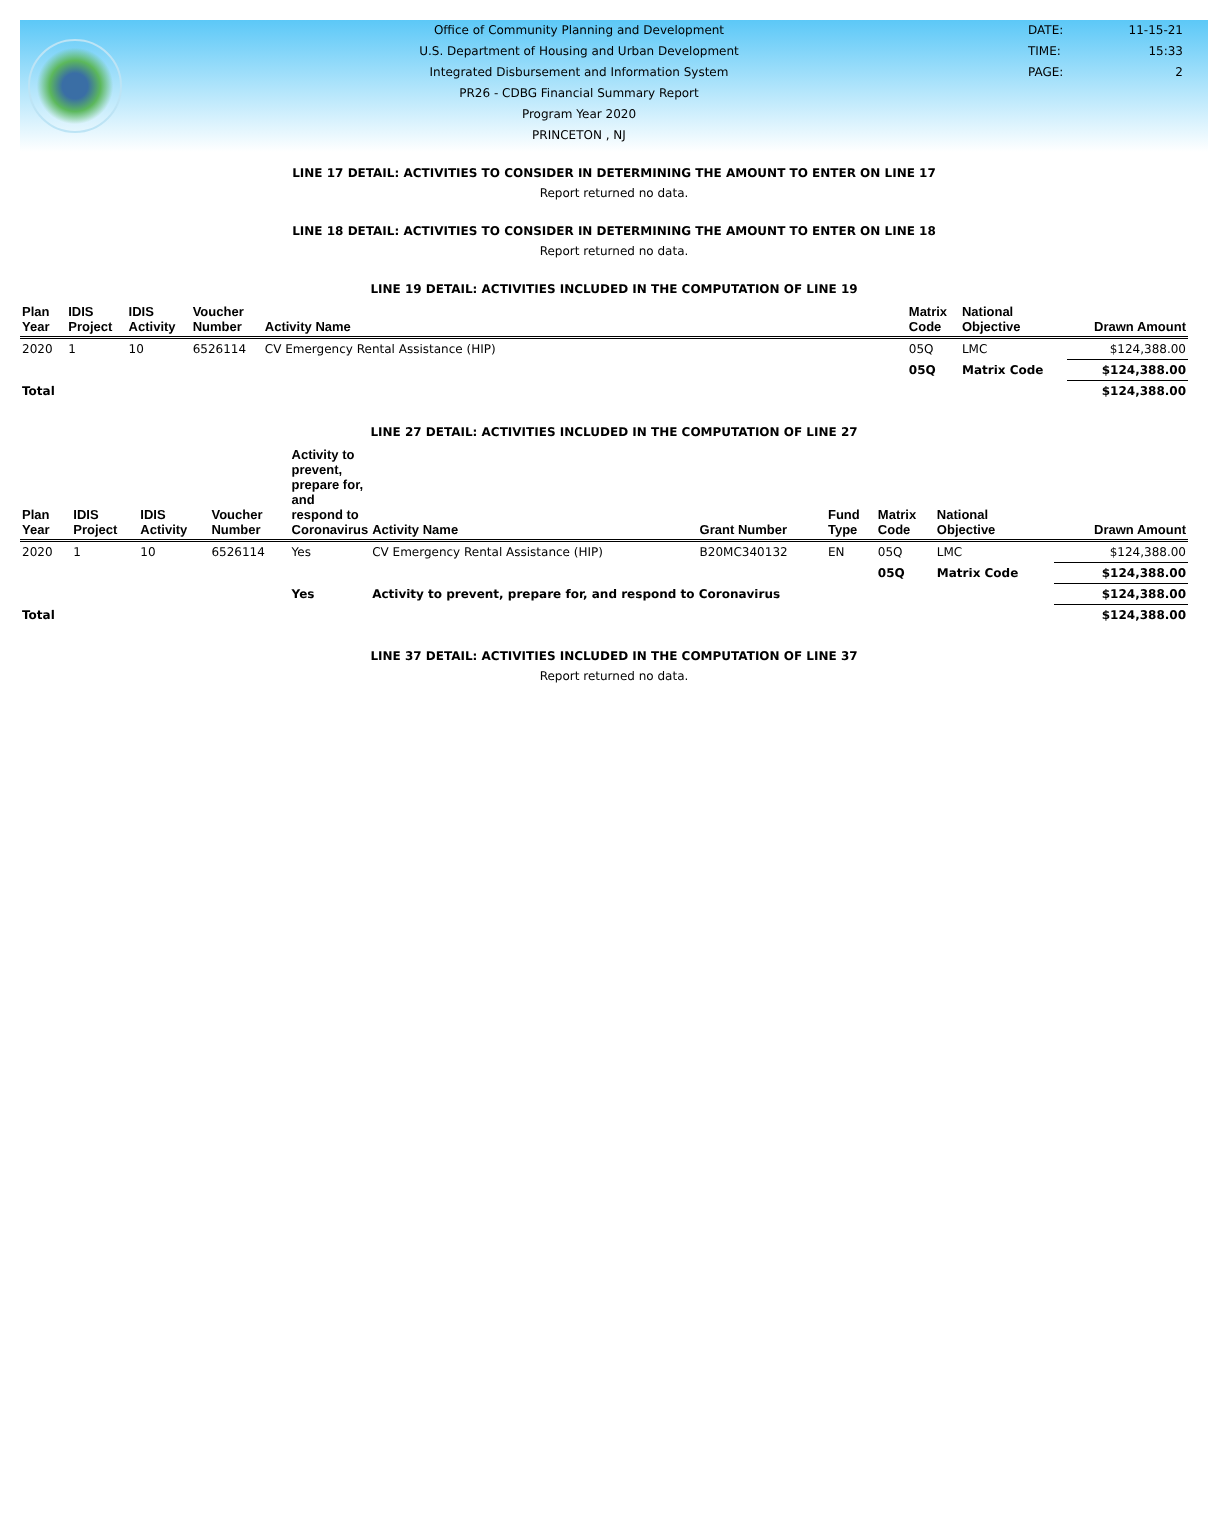Office of Community Planning and Development
U.S. Department of Housing and Urban Development
Integrated Disbursement and Information System
PR26 - CDBG Financial Summary Report
Program Year 2020
PRINCETON , NJ
DATE: 11-15-21
TIME: 15:33
PAGE: 2
LINE 17 DETAIL: ACTIVITIES TO CONSIDER IN DETERMINING THE AMOUNT TO ENTER ON LINE 17
Report returned no data.
LINE 18 DETAIL: ACTIVITIES TO CONSIDER IN DETERMINING THE AMOUNT TO ENTER ON LINE 18
Report returned no data.
LINE 19 DETAIL: ACTIVITIES INCLUDED IN THE COMPUTATION OF LINE 19
| Plan Year | IDIS Project | IDIS Activity | Voucher Number | Activity Name | Matrix Code | National Objective | Drawn Amount |
| --- | --- | --- | --- | --- | --- | --- | --- |
| 2020 | 1 | 10 | 6526114 | CV Emergency Rental Assistance (HIP) | 05Q | LMC | $124,388.00 |
| | | | | | 05Q | Matrix Code | $124,388.00 |
| Total | | | | | | | $124,388.00 |
LINE 27 DETAIL: ACTIVITIES INCLUDED IN THE COMPUTATION OF LINE 27
| Plan Year | IDIS Project | IDIS Activity | Voucher Number | Activity to prevent, prepare for, and respond to Coronavirus | Activity Name | Grant Number | Fund Type | Matrix Code | National Objective | Drawn Amount |
| --- | --- | --- | --- | --- | --- | --- | --- | --- | --- | --- |
| 2020 | 1 | 10 | 6526114 | Yes | CV Emergency Rental Assistance (HIP) | B20MC340132 | EN | 05Q | LMC | $124,388.00 |
| | | | | | | | | 05Q | Matrix Code | $124,388.00 |
| | | | | Yes | Activity to prevent, prepare for, and respond to Coronavirus | | | | | $124,388.00 |
| Total | | | | | | | | | | $124,388.00 |
LINE 37 DETAIL: ACTIVITIES INCLUDED IN THE COMPUTATION OF LINE 37
Report returned no data.